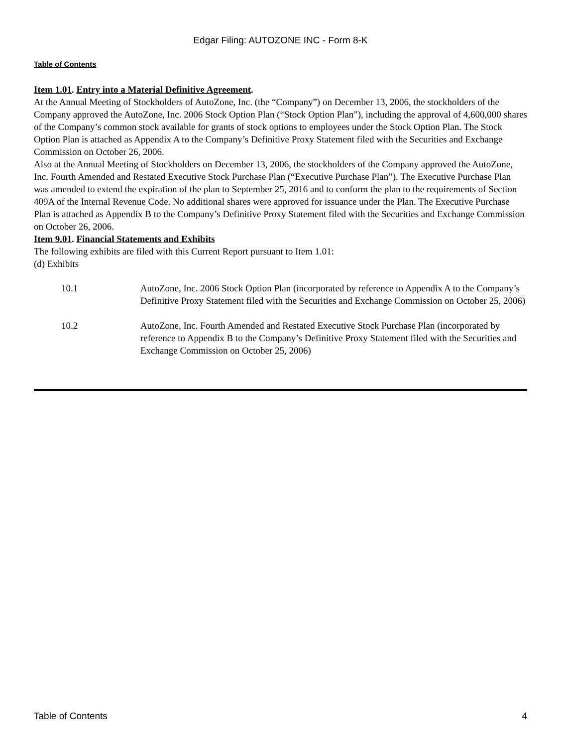Edgar Filing: AUTOZONE INC - Form 8-K
Table of Contents
Item 1.01. Entry into a Material Definitive Agreement.
At the Annual Meeting of Stockholders of AutoZone, Inc. (the “Company”) on December 13, 2006, the stockholders of the Company approved the AutoZone, Inc. 2006 Stock Option Plan (“Stock Option Plan”), including the approval of 4,600,000 shares of the Company’s common stock available for grants of stock options to employees under the Stock Option Plan. The Stock Option Plan is attached as Appendix A to the Company’s Definitive Proxy Statement filed with the Securities and Exchange Commission on October 26, 2006.
Also at the Annual Meeting of Stockholders on December 13, 2006, the stockholders of the Company approved the AutoZone, Inc. Fourth Amended and Restated Executive Stock Purchase Plan (“Executive Purchase Plan”). The Executive Purchase Plan was amended to extend the expiration of the plan to September 25, 2016 and to conform the plan to the requirements of Section 409A of the Internal Revenue Code. No additional shares were approved for issuance under the Plan. The Executive Purchase Plan is attached as Appendix B to the Company’s Definitive Proxy Statement filed with the Securities and Exchange Commission on October 26, 2006.
Item 9.01. Financial Statements and Exhibits
The following exhibits are filed with this Current Report pursuant to Item 1.01:
(d) Exhibits
| 10.1 | AutoZone, Inc. 2006 Stock Option Plan (incorporated by reference to Appendix A to the Company’s Definitive Proxy Statement filed with the Securities and Exchange Commission on October 25, 2006) |
| 10.2 | AutoZone, Inc. Fourth Amended and Restated Executive Stock Purchase Plan (incorporated by reference to Appendix B to the Company’s Definitive Proxy Statement filed with the Securities and Exchange Commission on October 25, 2006) |
Table of Contents 4